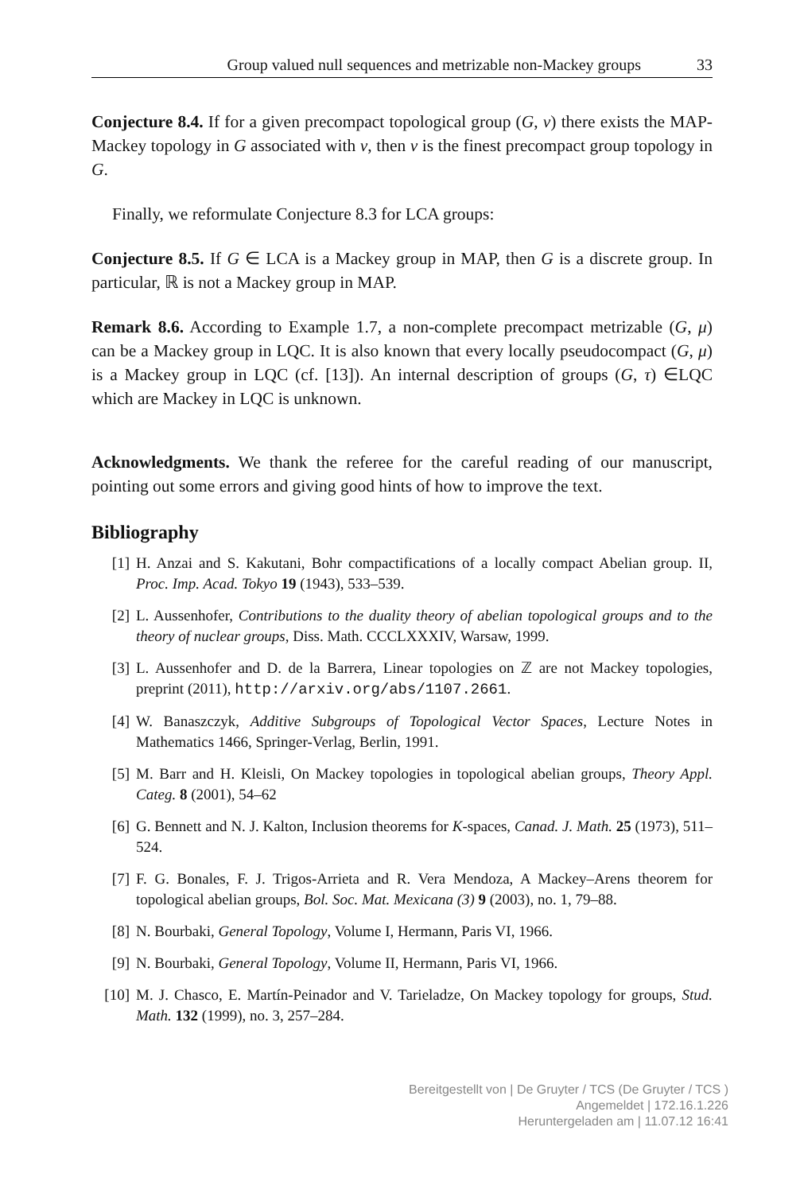Group valued null sequences and metrizable non-Mackey groups 33
Conjecture 8.4. If for a given precompact topological group (G, ν) there exists the MAP-Mackey topology in G associated with ν, then ν is the finest precompact group topology in G.
Finally, we reformulate Conjecture 8.3 for LCA groups:
Conjecture 8.5. If G ∈ LCA is a Mackey group in MAP, then G is a discrete group. In particular, ℝ is not a Mackey group in MAP.
Remark 8.6. According to Example 1.7, a non-complete precompact metrizable (G, μ) can be a Mackey group in LQC. It is also known that every locally pseudocompact (G, μ) is a Mackey group in LQC (cf. [13]). An internal description of groups (G, τ) ∈LQC which are Mackey in LQC is unknown.
Acknowledgments. We thank the referee for the careful reading of our manuscript, pointing out some errors and giving good hints of how to improve the text.
Bibliography
[1] H. Anzai and S. Kakutani, Bohr compactifications of a locally compact Abelian group. II, Proc. Imp. Acad. Tokyo 19 (1943), 533–539.
[2] L. Aussenhofer, Contributions to the duality theory of abelian topological groups and to the theory of nuclear groups, Diss. Math. CCCLXXXIV, Warsaw, 1999.
[3] L. Aussenhofer and D. de la Barrera, Linear topologies on ℤ are not Mackey topologies, preprint (2011), http://arxiv.org/abs/1107.2661.
[4] W. Banaszczyk, Additive Subgroups of Topological Vector Spaces, Lecture Notes in Mathematics 1466, Springer-Verlag, Berlin, 1991.
[5] M. Barr and H. Kleisli, On Mackey topologies in topological abelian groups, Theory Appl. Categ. 8 (2001), 54–62
[6] G. Bennett and N. J. Kalton, Inclusion theorems for K-spaces, Canad. J. Math. 25 (1973), 511–524.
[7] F. G. Bonales, F. J. Trigos-Arrieta and R. Vera Mendoza, A Mackey–Arens theorem for topological abelian groups, Bol. Soc. Mat. Mexicana (3) 9 (2003), no. 1, 79–88.
[8] N. Bourbaki, General Topology, Volume I, Hermann, Paris VI, 1966.
[9] N. Bourbaki, General Topology, Volume II, Hermann, Paris VI, 1966.
[10] M. J. Chasco, E. Martín-Peinador and V. Tarieladze, On Mackey topology for groups, Stud. Math. 132 (1999), no. 3, 257–284.
Bereitgestellt von | De Gruyter / TCS (De Gruyter / TCS )
Angemeldet | 172.16.1.226
Heruntergeladen am | 11.07.12 16:41